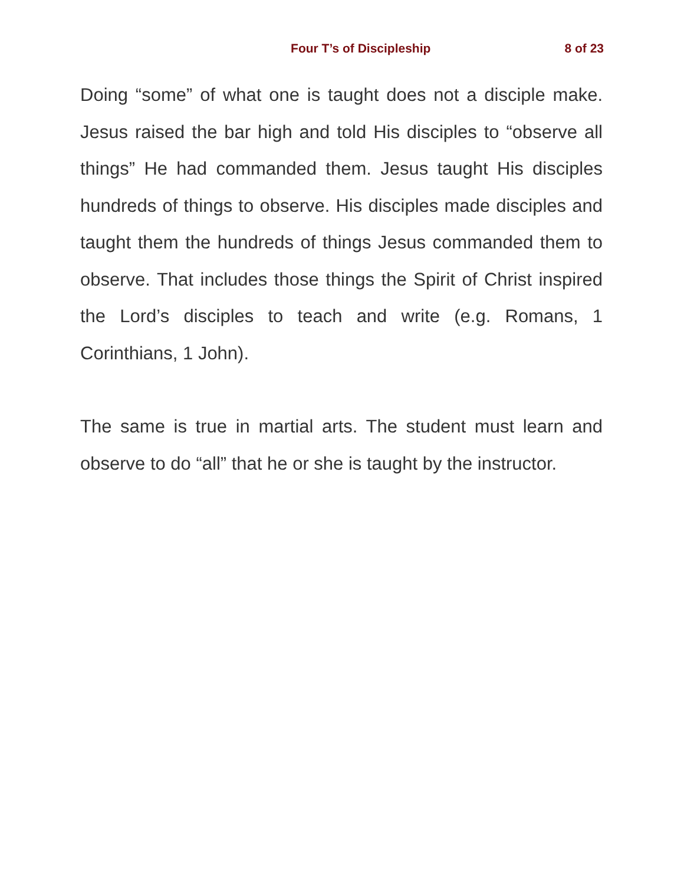Four T’s of Discipleship 8 of 23
Doing “some” of what one is taught does not a disciple make. Jesus raised the bar high and told His disciples to “observe all things” He had commanded them. Jesus taught His disciples hundreds of things to observe. His disciples made disciples and taught them the hundreds of things Jesus commanded them to observe. That includes those things the Spirit of Christ inspired the Lord’s disciples to teach and write (e.g. Romans, 1 Corinthians, 1 John).
The same is true in martial arts. The student must learn and observe to do “all” that he or she is taught by the instructor.